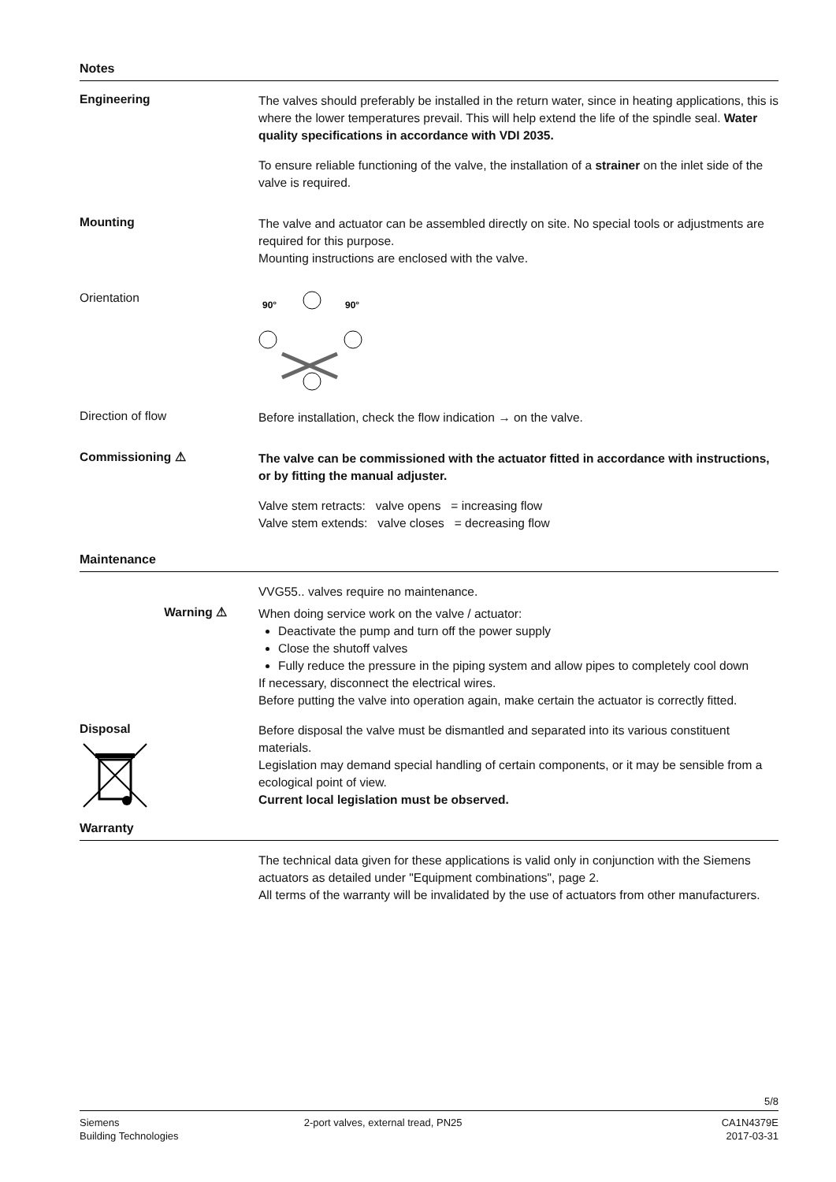Notes
Engineering
The valves should preferably be installed in the return water, since in heating applications, this is where the lower temperatures prevail. This will help extend the life of the spindle seal. Water quality specifications in accordance with VDI 2035.
To ensure reliable functioning of the valve, the installation of a strainer on the inlet side of the valve is required.
Mounting
The valve and actuator can be assembled directly on site. No special tools or adjustments are required for this purpose.
Mounting instructions are enclosed with the valve.
Orientation
90°
90°
Direction of flow
Before installation, check the flow indication → on the valve.
Commissioning ⚠
The valve can be commissioned with the actuator fitted in accordance with instructions, or by fitting the manual adjuster.
Valve stem retracts: valve opens = increasing flow
Valve stem extends: valve closes = decreasing flow
Maintenance
VVG55.. valves require no maintenance.
Warning ⚠
When doing service work on the valve / actuator:
Deactivate the pump and turn off the power supply
Close the shutoff valves
Fully reduce the pressure in the piping system and allow pipes to completely cool down
If necessary, disconnect the electrical wires.
Before putting the valve into operation again, make certain the actuator is correctly fitted.
Disposal
Before disposal the valve must be dismantled and separated into its various constituent materials.
Legislation may demand special handling of certain components, or it may be sensible from a ecological point of view.
Current local legislation must be observed.
Warranty
The technical data given for these applications is valid only in conjunction with the Siemens actuators as detailed under "Equipment combinations", page 2.
All terms of the warranty will be invalidated by the use of actuators from other manufacturers.
5/8
Siemens
Building Technologies
2-port valves, external tread, PN25
CA1N4379E
2017-03-31